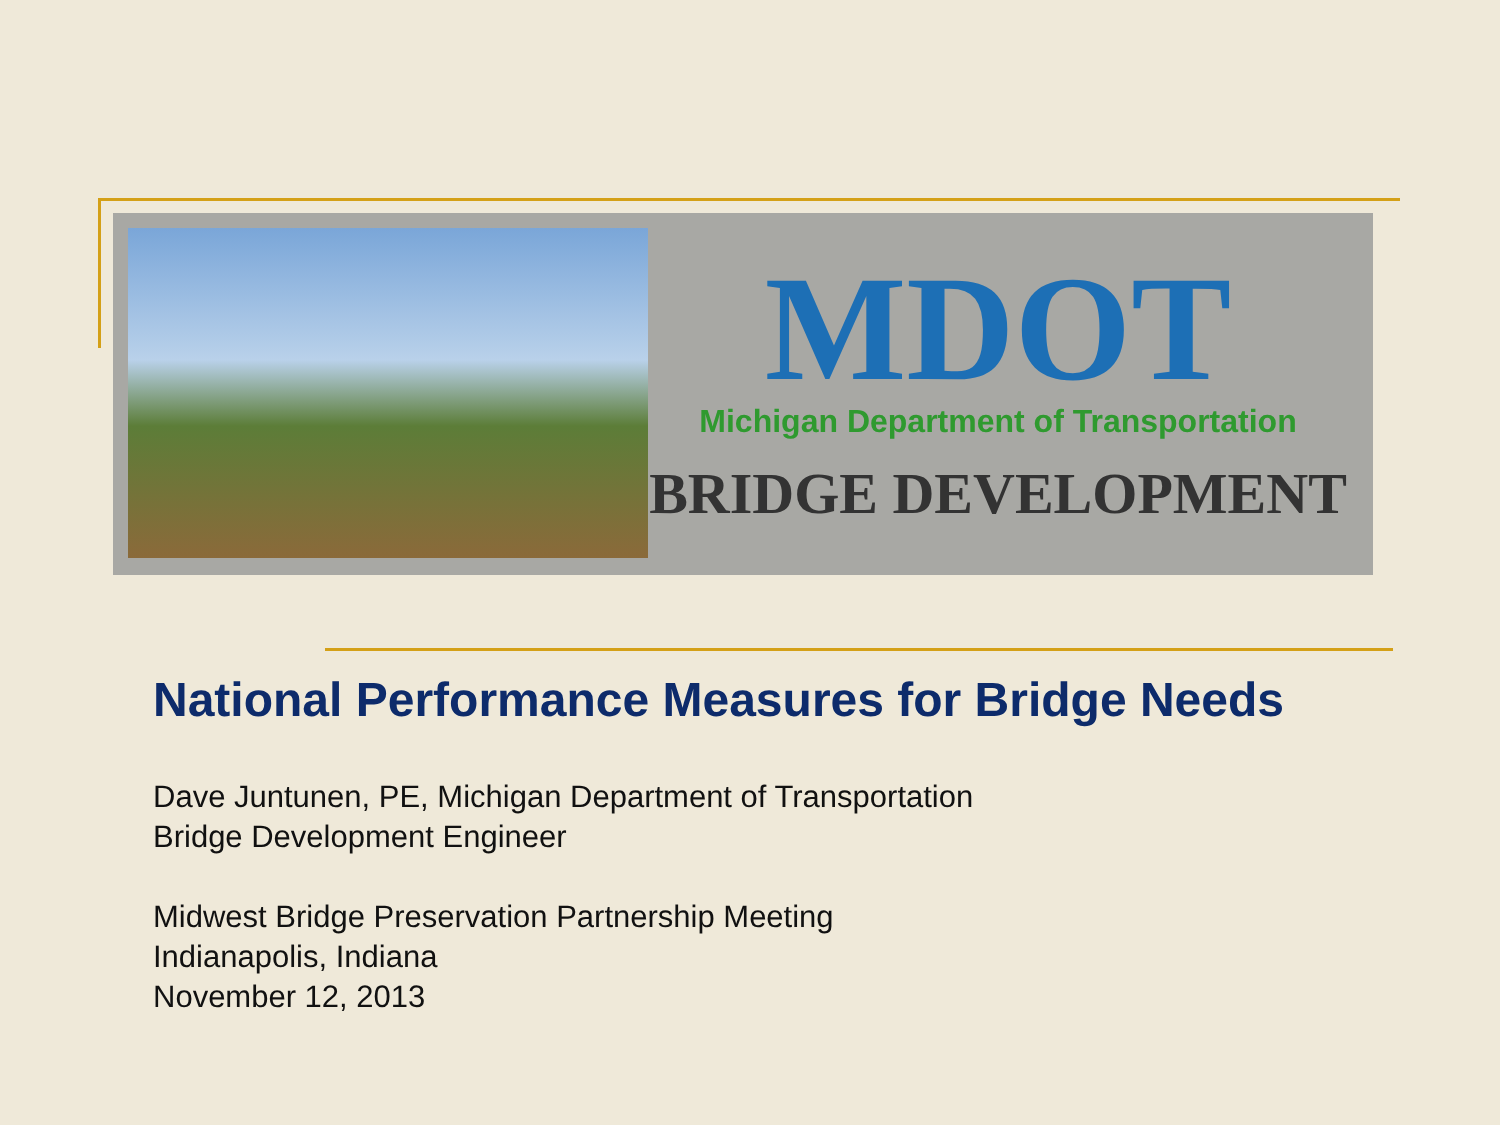MDOT
Michigan Department of Transportation
BRIDGE DEVELOPMENT
National Performance Measures for Bridge Needs
Dave Juntunen, PE, Michigan Department of Transportation
Bridge Development Engineer
Midwest Bridge Preservation Partnership Meeting
Indianapolis, Indiana
November 12, 2013